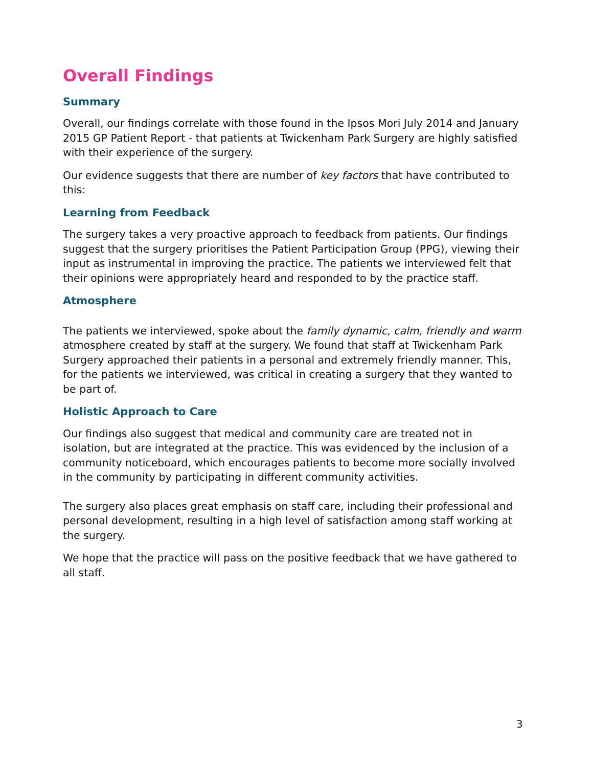Overall Findings
Summary
Overall, our findings correlate with those found in the Ipsos Mori July 2014 and January 2015 GP Patient Report - that patients at Twickenham Park Surgery are highly satisfied with their experience of the surgery.
Our evidence suggests that there are number of key factors that have contributed to this:
Learning from Feedback
The surgery takes a very proactive approach to feedback from patients. Our findings suggest that the surgery prioritises the Patient Participation Group (PPG), viewing their input as instrumental in improving the practice. The patients we interviewed felt that their opinions were appropriately heard and responded to by the practice staff.
Atmosphere
The patients we interviewed, spoke about the family dynamic, calm, friendly and warm atmosphere created by staff at the surgery. We found that staff at Twickenham Park Surgery approached their patients in a personal and extremely friendly manner. This, for the patients we interviewed, was critical in creating a surgery that they wanted to be part of.
Holistic Approach to Care
Our findings also suggest that medical and community care are treated not in isolation, but are integrated at the practice. This was evidenced by the inclusion of a community noticeboard, which encourages patients to become more socially involved in the community by participating in different community activities.
The surgery also places great emphasis on staff care, including their professional and personal development, resulting in a high level of satisfaction among staff working at the surgery.
We hope that the practice will pass on the positive feedback that we have gathered to all staff.
3